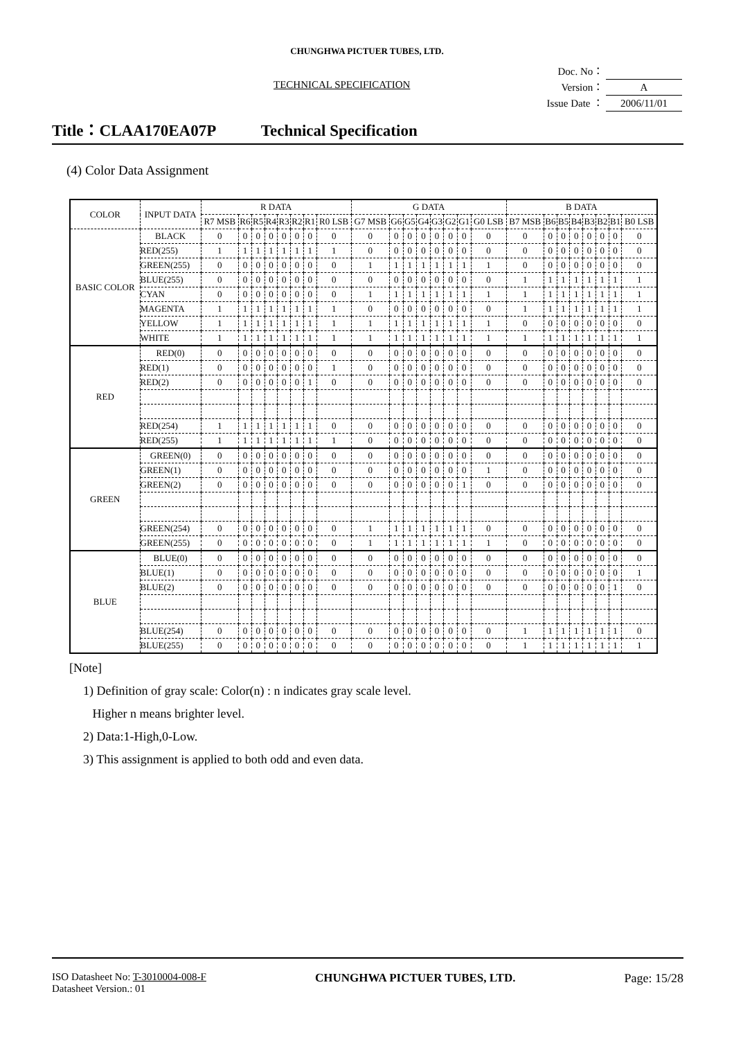CHUNGHWA PICTUER TUBES, LTD.
TECHNICAL SPECIFICATION
Doc. No：
Version： A
Issue Date ： 2006/11/01
Title：CLAA170EA07P Technical Specification
(4) Color Data Assignment
| COLOR | INPUT DATA | R DATA | | | | | | | | G DATA | | | | | | | | B DATA | | | | | | | |
| --- | --- | --- | --- | --- | --- | --- | --- | --- | --- | --- | --- | --- | --- | --- | --- | --- | --- | --- | --- | --- | --- | --- | --- | --- | --- |
| | | R7 MSB | R6 | R5 | R4 | R3 | R2 | R1 | R0 LSB | G7 MSB | G6 | G5 | G4 | G3 | G2 | G1 | G0 LSB | B7 MSB | B6 | B5 | B4 | B3 | B2 | B1 | B0 LSB |
| BASIC COLOR | BLACK | 0 | 0 | 0 | 0 | 0 | 0 | 0 | 0 | 0 | 0 | 0 | 0 | 0 | 0 | 0 | 0 | 0 | 0 | 0 | 0 | 0 | 0 | 0 | 0 |
| | RED(255) | 1 | 1 | 1 | 1 | 1 | 1 | 1 | 1 | 0 | 0 | 0 | 0 | 0 | 0 | 0 | 0 | 0 | 0 | 0 | 0 | 0 | 0 | 0 | 0 |
| | GREEN(255) | 0 | 0 | 0 | 0 | 0 | 0 | 0 | 0 | 1 | 1 | 1 | 1 | 1 | 1 | 1 | 1 | 0 | 0 | 0 | 0 | 0 | 0 | 0 | 0 |
| | BLUE(255) | 0 | 0 | 0 | 0 | 0 | 0 | 0 | 0 | 0 | 0 | 0 | 0 | 0 | 0 | 0 | 0 | 1 | 1 | 1 | 1 | 1 | 1 | 1 | 1 |
| | CYAN | 0 | 0 | 0 | 0 | 0 | 0 | 0 | 0 | 1 | 1 | 1 | 1 | 1 | 1 | 1 | 1 | 1 | 1 | 1 | 1 | 1 | 1 | 1 | 1 |
| | MAGENTA | 1 | 1 | 1 | 1 | 1 | 1 | 1 | 1 | 0 | 0 | 0 | 0 | 0 | 0 | 0 | 0 | 1 | 1 | 1 | 1 | 1 | 1 | 1 | 1 |
| | YELLOW | 1 | 1 | 1 | 1 | 1 | 1 | 1 | 1 | 1 | 1 | 1 | 1 | 1 | 1 | 1 | 1 | 0 | 0 | 0 | 0 | 0 | 0 | 0 | 0 |
| | WHITE | 1 | 1 | 1 | 1 | 1 | 1 | 1 | 1 | 1 | 1 | 1 | 1 | 1 | 1 | 1 | 1 | 1 | 1 | 1 | 1 | 1 | 1 | 1 | 1 |
| RED | RED(0) | 0 | 0 | 0 | 0 | 0 | 0 | 0 | 0 | 0 | 0 | 0 | 0 | 0 | 0 | 0 | 0 | 0 | 0 | 0 | 0 | 0 | 0 | 0 | 0 |
| | RED(1) | 0 | 0 | 0 | 0 | 0 | 0 | 0 | 1 | 0 | 0 | 0 | 0 | 0 | 0 | 0 | 0 | 0 | 0 | 0 | 0 | 0 | 0 | 0 | 0 |
| | RED(2) | 0 | 0 | 0 | 0 | 0 | 0 | 1 | 0 | 0 | 0 | 0 | 0 | 0 | 0 | 0 | 0 | 0 | 0 | 0 | 0 | 0 | 0 | 0 | 0 |
| | RED(254) | 1 | 1 | 1 | 1 | 1 | 1 | 1 | 0 | 0 | 0 | 0 | 0 | 0 | 0 | 0 | 0 | 0 | 0 | 0 | 0 | 0 | 0 | 0 | 0 |
| | RED(255) | 1 | 1 | 1 | 1 | 1 | 1 | 1 | 1 | 0 | 0 | 0 | 0 | 0 | 0 | 0 | 0 | 0 | 0 | 0 | 0 | 0 | 0 | 0 | 0 |
| GREEN | GREEN(0) | 0 | 0 | 0 | 0 | 0 | 0 | 0 | 0 | 0 | 0 | 0 | 0 | 0 | 0 | 0 | 0 | 0 | 0 | 0 | 0 | 0 | 0 | 0 | 0 |
| | GREEN(1) | 0 | 0 | 0 | 0 | 0 | 0 | 0 | 0 | 0 | 0 | 0 | 0 | 0 | 0 | 0 | 1 | 0 | 0 | 0 | 0 | 0 | 0 | 0 | 0 |
| | GREEN(2) | 0 | 0 | 0 | 0 | 0 | 0 | 0 | 0 | 0 | 0 | 0 | 0 | 0 | 0 | 1 | 0 | 0 | 0 | 0 | 0 | 0 | 0 | 0 | 0 |
| | GREEN(254) | 0 | 0 | 0 | 0 | 0 | 0 | 0 | 0 | 1 | 1 | 1 | 1 | 1 | 1 | 1 | 0 | 0 | 0 | 0 | 0 | 0 | 0 | 0 | 0 |
| | GREEN(255) | 0 | 0 | 0 | 0 | 0 | 0 | 0 | 0 | 1 | 1 | 1 | 1 | 1 | 1 | 1 | 1 | 0 | 0 | 0 | 0 | 0 | 0 | 0 | 0 |
| BLUE | BLUE(0) | 0 | 0 | 0 | 0 | 0 | 0 | 0 | 0 | 0 | 0 | 0 | 0 | 0 | 0 | 0 | 0 | 0 | 0 | 0 | 0 | 0 | 0 | 0 | 0 |
| | BLUE(1) | 0 | 0 | 0 | 0 | 0 | 0 | 0 | 0 | 0 | 0 | 0 | 0 | 0 | 0 | 0 | 0 | 0 | 0 | 0 | 0 | 0 | 0 | 0 | 1 |
| | BLUE(2) | 0 | 0 | 0 | 0 | 0 | 0 | 0 | 0 | 0 | 0 | 0 | 0 | 0 | 0 | 0 | 0 | 0 | 0 | 0 | 0 | 0 | 0 | 1 | 0 |
| | BLUE(254) | 0 | 0 | 0 | 0 | 0 | 0 | 0 | 0 | 0 | 0 | 0 | 0 | 0 | 0 | 0 | 0 | 1 | 1 | 1 | 1 | 1 | 1 | 1 | 0 |
| | BLUE(255) | 0 | 0 | 0 | 0 | 0 | 0 | 0 | 0 | 0 | 0 | 0 | 0 | 0 | 0 | 0 | 0 | 1 | 1 | 1 | 1 | 1 | 1 | 1 | 1 |
[Note]
1) Definition of gray scale: Color(n) : n indicates gray scale level.
Higher n means brighter level.
2) Data:1-High,0-Low.
3) This assignment is applied to both odd and even data.
ISO Datasheet No: T-3010004-008-F
Datasheet Version.: 01
CHUNGHWA PICTUER TUBES, LTD. Page: 15/28